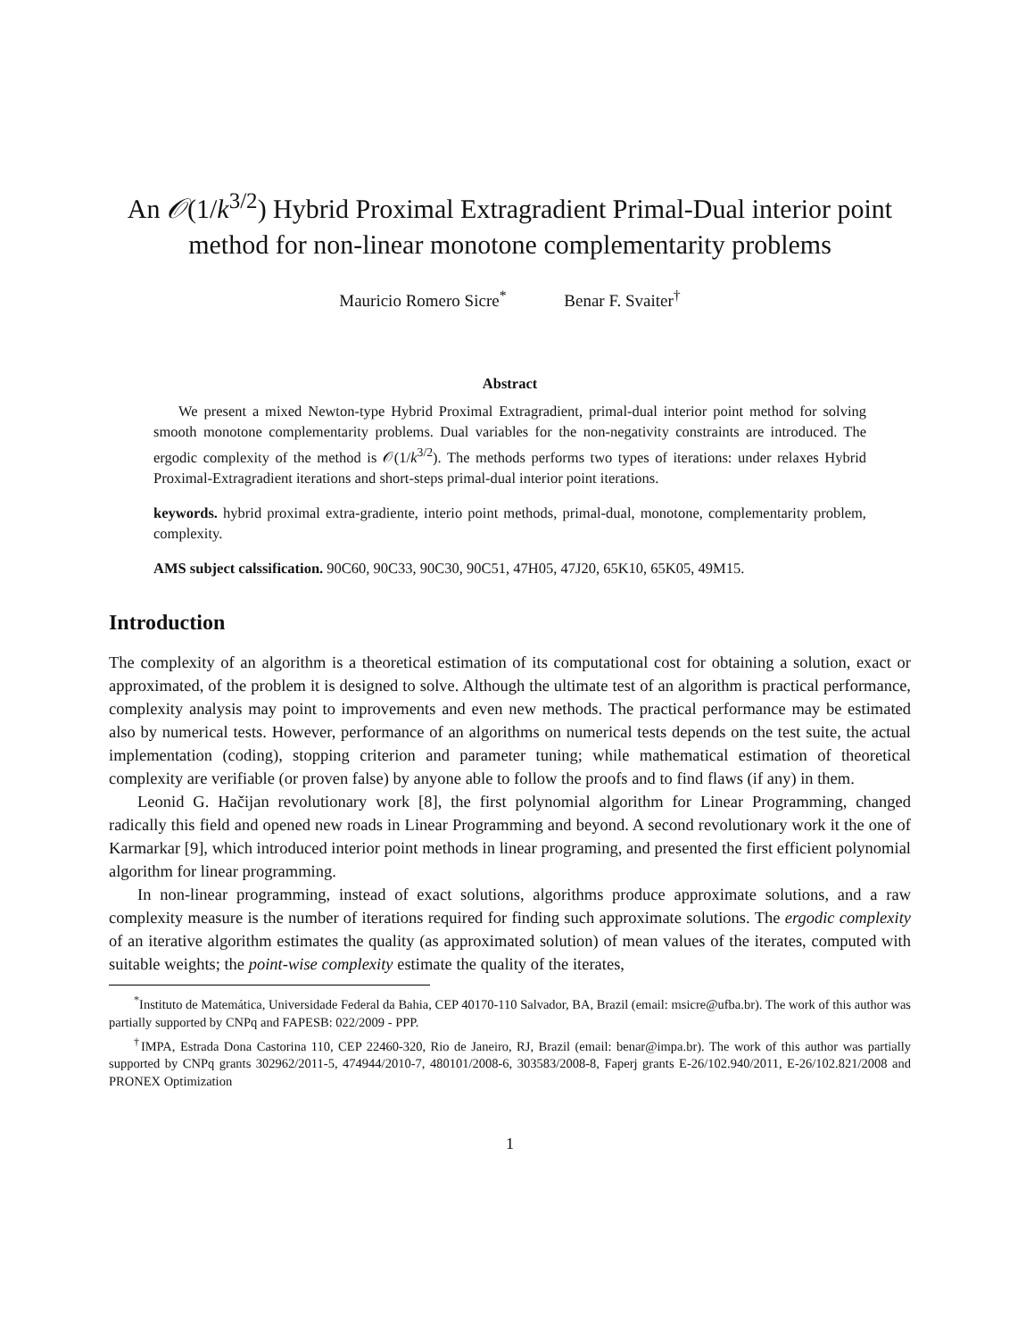An 𝒪(1/k<sup>3/2</sup>) Hybrid Proximal Extragradient Primal-Dual interior point method for non-linear monotone complementarity problems
Mauricio Romero Sicre<sup>*</sup> Benar F. Svaiter<sup>†</sup>
Abstract
We present a mixed Newton-type Hybrid Proximal Extragradient, primal-dual interior point method for solving smooth monotone complementarity problems. Dual variables for the non-negativity constraints are introduced. The ergodic complexity of the method is 𝒪(1/k<sup>3/2</sup>). The methods performs two types of iterations: under relaxes Hybrid Proximal-Extragradient iterations and short-steps primal-dual interior point iterations.
keywords. hybrid proximal extra-gradiente, interio point methods, primal-dual, monotone, complementarity problem, complexity.
AMS subject calssification. 90C60, 90C33, 90C30, 90C51, 47H05, 47J20, 65K10, 65K05, 49M15.
Introduction
The complexity of an algorithm is a theoretical estimation of its computational cost for obtaining a solution, exact or approximated, of the problem it is designed to solve. Although the ultimate test of an algorithm is practical performance, complexity analysis may point to improvements and even new methods. The practical performance may be estimated also by numerical tests. However, performance of an algorithms on numerical tests depends on the test suite, the actual implementation (coding), stopping criterion and parameter tuning; while mathematical estimation of theoretical complexity are verifiable (or proven false) by anyone able to follow the proofs and to find flaws (if any) in them.
Leonid G. Hačijan revolutionary work [8], the first polynomial algorithm for Linear Programming, changed radically this field and opened new roads in Linear Programming and beyond. A second revolutionary work it the one of Karmarkar [9], which introduced interior point methods in linear programing, and presented the first efficient polynomial algorithm for linear programming.
In non-linear programming, instead of exact solutions, algorithms produce approximate solutions, and a raw complexity measure is the number of iterations required for finding such approximate solutions. The ergodic complexity of an iterative algorithm estimates the quality (as approximated solution) of mean values of the iterates, computed with suitable weights; the point-wise complexity estimate the quality of the iterates,
<sup>*</sup> Instituto de Matemática, Universidade Federal da Bahia, CEP 40170-110 Salvador, BA, Brazil (email: msicre@ufba.br). The work of this author was partially supported by CNPq and FAPESB: 022/2009 - PPP.
<sup>†</sup> IMPA, Estrada Dona Castorina 110, CEP 22460-320, Rio de Janeiro, RJ, Brazil (email: benar@impa.br). The work of this author was partially supported by CNPq grants 302962/2011-5, 474944/2010-7, 480101/2008-6, 303583/2008-8, Faperj grants E-26/102.940/2011, E-26/102.821/2008 and PRONEX Optimization
1